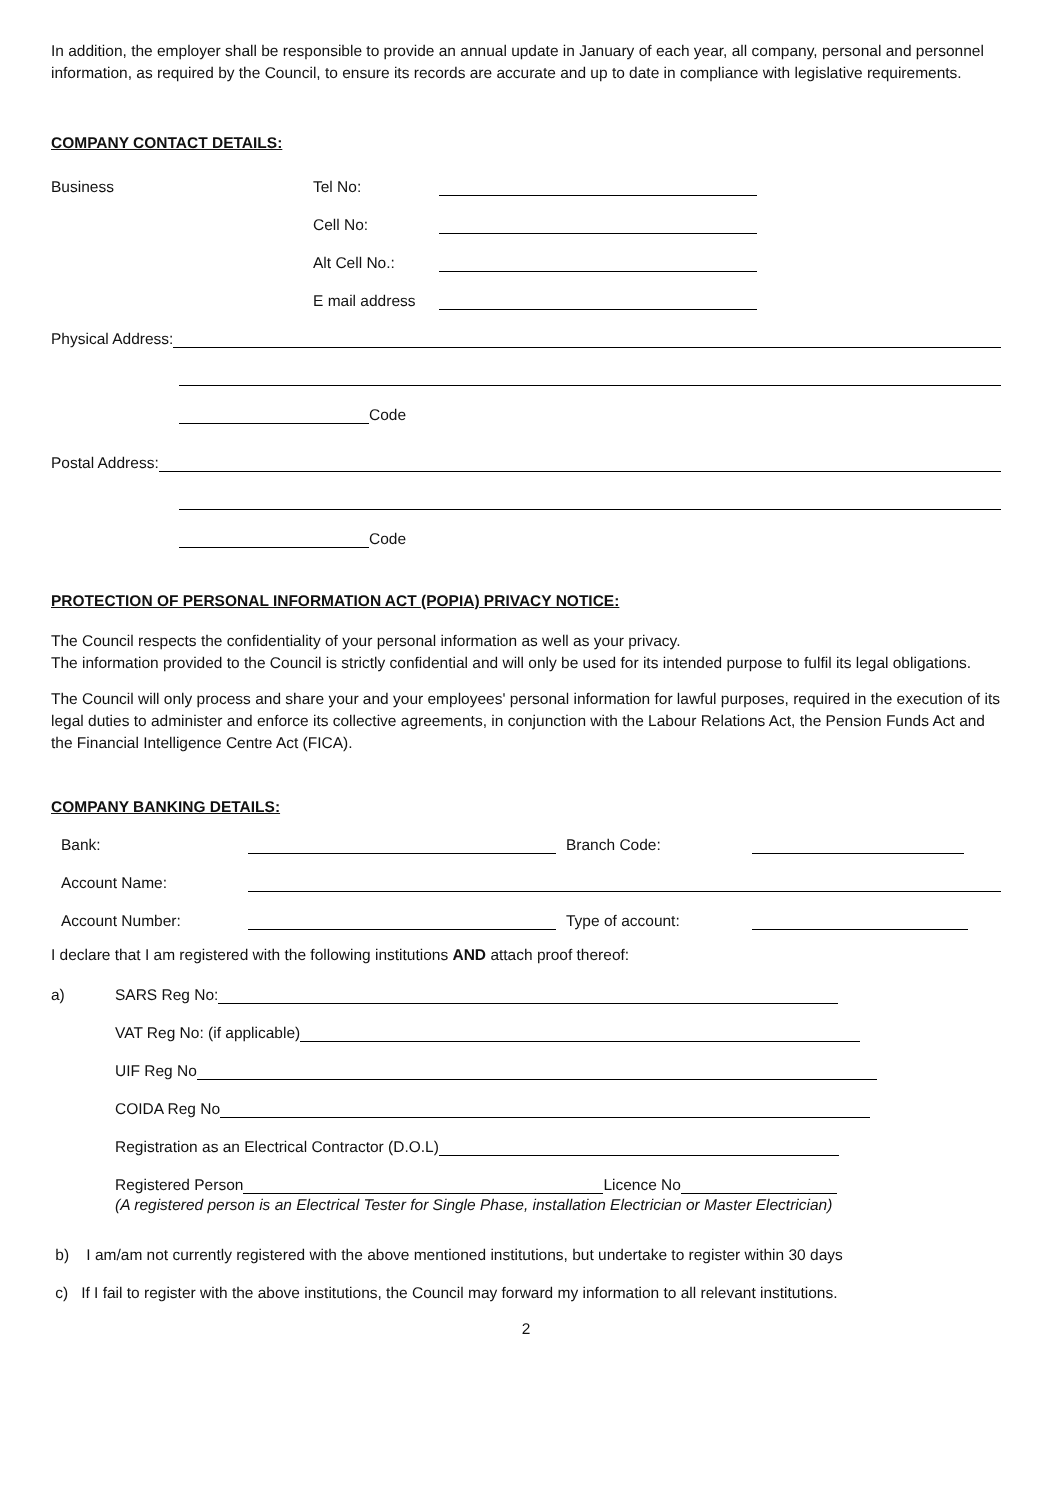In addition, the employer shall be responsible to provide an annual update in January of each year, all company, personal and personnel information, as required by the Council, to ensure its records are accurate and up to date in compliance with legislative requirements.
COMPANY CONTACT DETAILS:
Business Tel No:
Cell No:
Alt Cell No.:
E mail address
Physical Address:
Code
Postal Address:
Code
PROTECTION OF PERSONAL INFORMATION ACT (POPIA) PRIVACY NOTICE:
The Council respects the confidentiality of your personal information as well as your privacy.
The information provided to the Council is strictly confidential and will only be used for its intended purpose to fulfil its legal obligations.
The Council will only process and share your and your employees' personal information for lawful purposes, required in the execution of its legal duties to administer and enforce its collective agreements, in conjunction with the Labour Relations Act, the Pension Funds Act and the Financial Intelligence Centre Act (FICA).
COMPANY BANKING DETAILS:
Bank: Branch Code:
Account Name:
Account Number: Type of account:
I declare that I am registered with the following institutions AND attach proof thereof:
a) SARS Reg No:
VAT Reg No: (if applicable)
UIF Reg No
COIDA Reg No
Registration as an Electrical Contractor (D.O.L)
Registered Person Licence No
(A registered person is an Electrical Tester for Single Phase, installation Electrician or Master Electrician)
b) I am/am not currently registered with the above mentioned institutions, but undertake to register within 30 days
c) If I fail to register with the above institutions, the Council may forward my information to all relevant institutions.
2